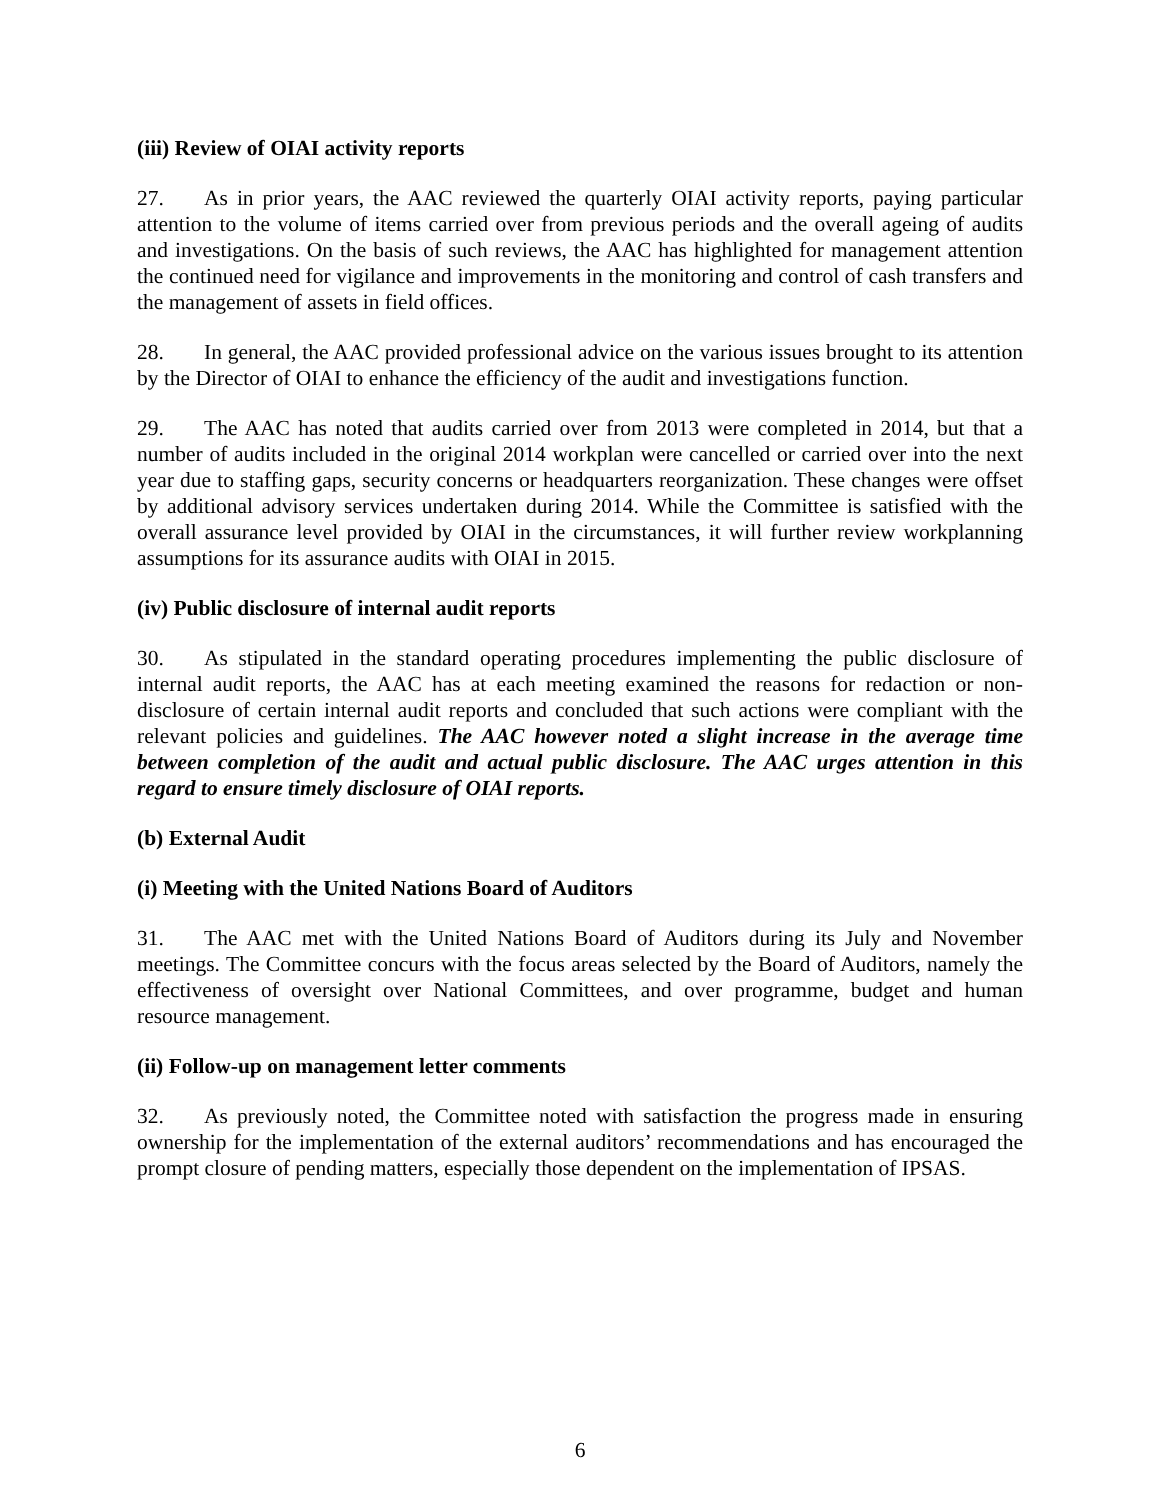(iii) Review of OIAI activity reports
27. As in prior years, the AAC reviewed the quarterly OIAI activity reports, paying particular attention to the volume of items carried over from previous periods and the overall ageing of audits and investigations. On the basis of such reviews, the AAC has highlighted for management attention the continued need for vigilance and improvements in the monitoring and control of cash transfers and the management of assets in field offices.
28. In general, the AAC provided professional advice on the various issues brought to its attention by the Director of OIAI to enhance the efficiency of the audit and investigations function.
29. The AAC has noted that audits carried over from 2013 were completed in 2014, but that a number of audits included in the original 2014 workplan were cancelled or carried over into the next year due to staffing gaps, security concerns or headquarters reorganization. These changes were offset by additional advisory services undertaken during 2014. While the Committee is satisfied with the overall assurance level provided by OIAI in the circumstances, it will further review workplanning assumptions for its assurance audits with OIAI in 2015.
(iv) Public disclosure of internal audit reports
30. As stipulated in the standard operating procedures implementing the public disclosure of internal audit reports, the AAC has at each meeting examined the reasons for redaction or non-disclosure of certain internal audit reports and concluded that such actions were compliant with the relevant policies and guidelines. The AAC however noted a slight increase in the average time between completion of the audit and actual public disclosure. The AAC urges attention in this regard to ensure timely disclosure of OIAI reports.
(b) External Audit
(i) Meeting with the United Nations Board of Auditors
31. The AAC met with the United Nations Board of Auditors during its July and November meetings. The Committee concurs with the focus areas selected by the Board of Auditors, namely the effectiveness of oversight over National Committees, and over programme, budget and human resource management.
(ii) Follow-up on management letter comments
32. As previously noted, the Committee noted with satisfaction the progress made in ensuring ownership for the implementation of the external auditors’ recommendations and has encouraged the prompt closure of pending matters, especially those dependent on the implementation of IPSAS.
6